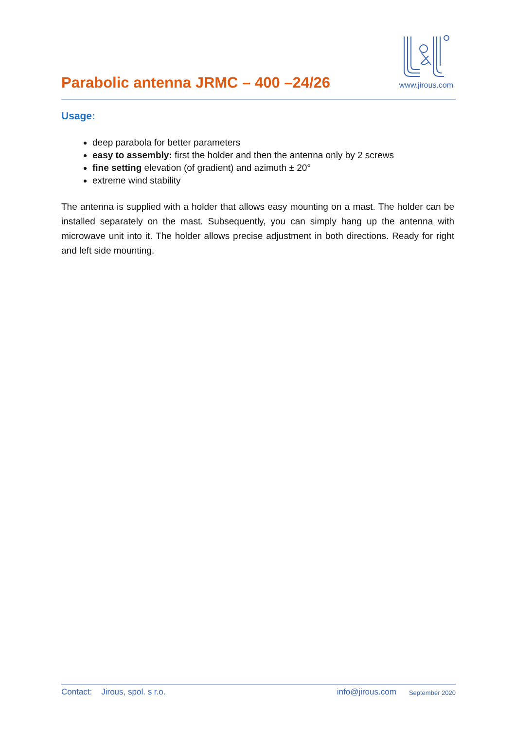Parabolic antenna JRMC – 400 –24/26
www.jirous.com
Usage:
deep parabola for better parameters
easy to assembly: first the holder and then the antenna only by 2 screws
fine setting elevation (of gradient) and azimuth ± 20°
extreme wind stability
The antenna is supplied with a holder that allows easy mounting on a mast. The holder can be installed separately on the mast. Subsequently, you can simply hang up the antenna with microwave unit into it. The holder allows precise adjustment in both directions. Ready for right and left side mounting.
Contact: Jirous, spol. s r.o. info@jirous.com September 2020